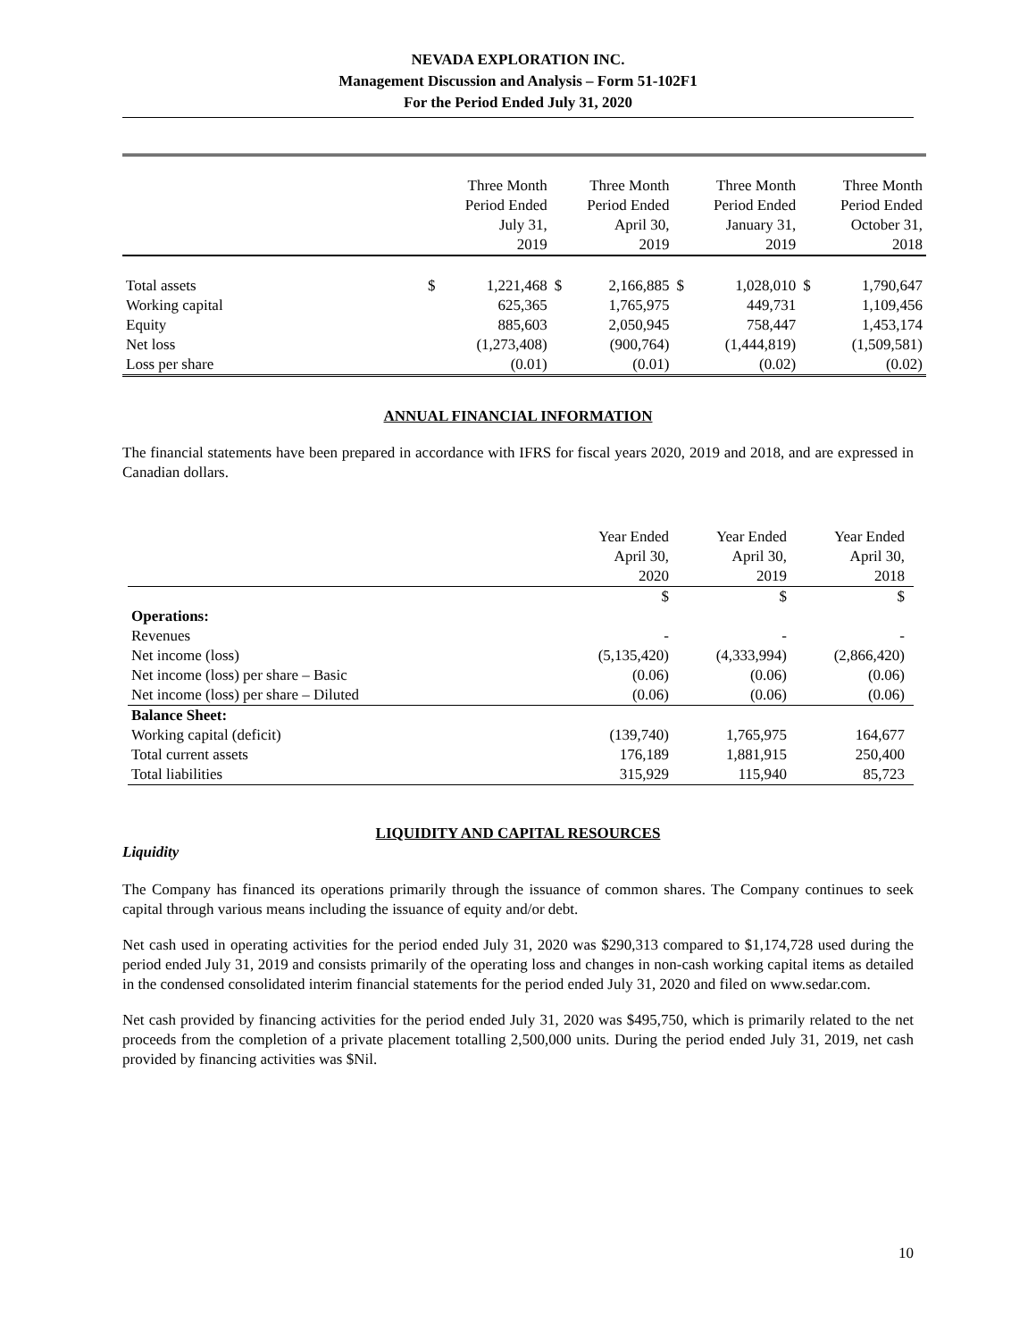NEVADA EXPLORATION INC.
Management Discussion and Analysis – Form 51-102F1
For the Period Ended July 31, 2020
| | Three Month Period Ended July 31, 2019 | | Three Month Period Ended April 30, 2019 | | Three Month Period Ended January 31, 2019 | | Three Month Period Ended October 31, 2018 | |
| --- | --- | --- | --- | --- | --- | --- | --- | --- |
| Total assets | $ | 1,221,468 | $ | 2,166,885 | $ | 1,028,010 | $ | 1,790,647 |
| Working capital | | 625,365 | | 1,765,975 | | 449,731 | | 1,109,456 |
| Equity | | 885,603 | | 2,050,945 | | 758,447 | | 1,453,174 |
| Net loss | | (1,273,408) | | (900,764) | | (1,444,819) | | (1,509,581) |
| Loss per share | | (0.01) | | (0.01) | | (0.02) | | (0.02) |
ANNUAL FINANCIAL INFORMATION
The financial statements have been prepared in accordance with IFRS for fiscal years 2020, 2019 and 2018, and are expressed in Canadian dollars.
| | Year Ended April 30, 2020 | Year Ended April 30, 2019 | Year Ended April 30, 2018 |
| --- | --- | --- | --- |
| | $ | $ | $ |
| Operations: | | | |
| Revenues | - | - | - |
| Net income (loss) | (5,135,420) | (4,333,994) | (2,866,420) |
| Net income (loss) per share – Basic | (0.06) | (0.06) | (0.06) |
| Net income (loss) per share – Diluted | (0.06) | (0.06) | (0.06) |
| Balance Sheet: | | | |
| Working capital (deficit) | (139,740) | 1,765,975 | 164,677 |
| Total current assets | 176,189 | 1,881,915 | 250,400 |
| Total liabilities | 315,929 | 115,940 | 85,723 |
LIQUIDITY AND CAPITAL RESOURCES
Liquidity
The Company has financed its operations primarily through the issuance of common shares. The Company continues to seek capital through various means including the issuance of equity and/or debt.
Net cash used in operating activities for the period ended July 31, 2020 was $290,313 compared to $1,174,728 used during the period ended July 31, 2019 and consists primarily of the operating loss and changes in non-cash working capital items as detailed in the condensed consolidated interim financial statements for the period ended July 31, 2020 and filed on www.sedar.com.
Net cash provided by financing activities for the period ended July 31, 2020 was $495,750, which is primarily related to the net proceeds from the completion of a private placement totalling 2,500,000 units. During the period ended July 31, 2019, net cash provided by financing activities was $Nil.
10